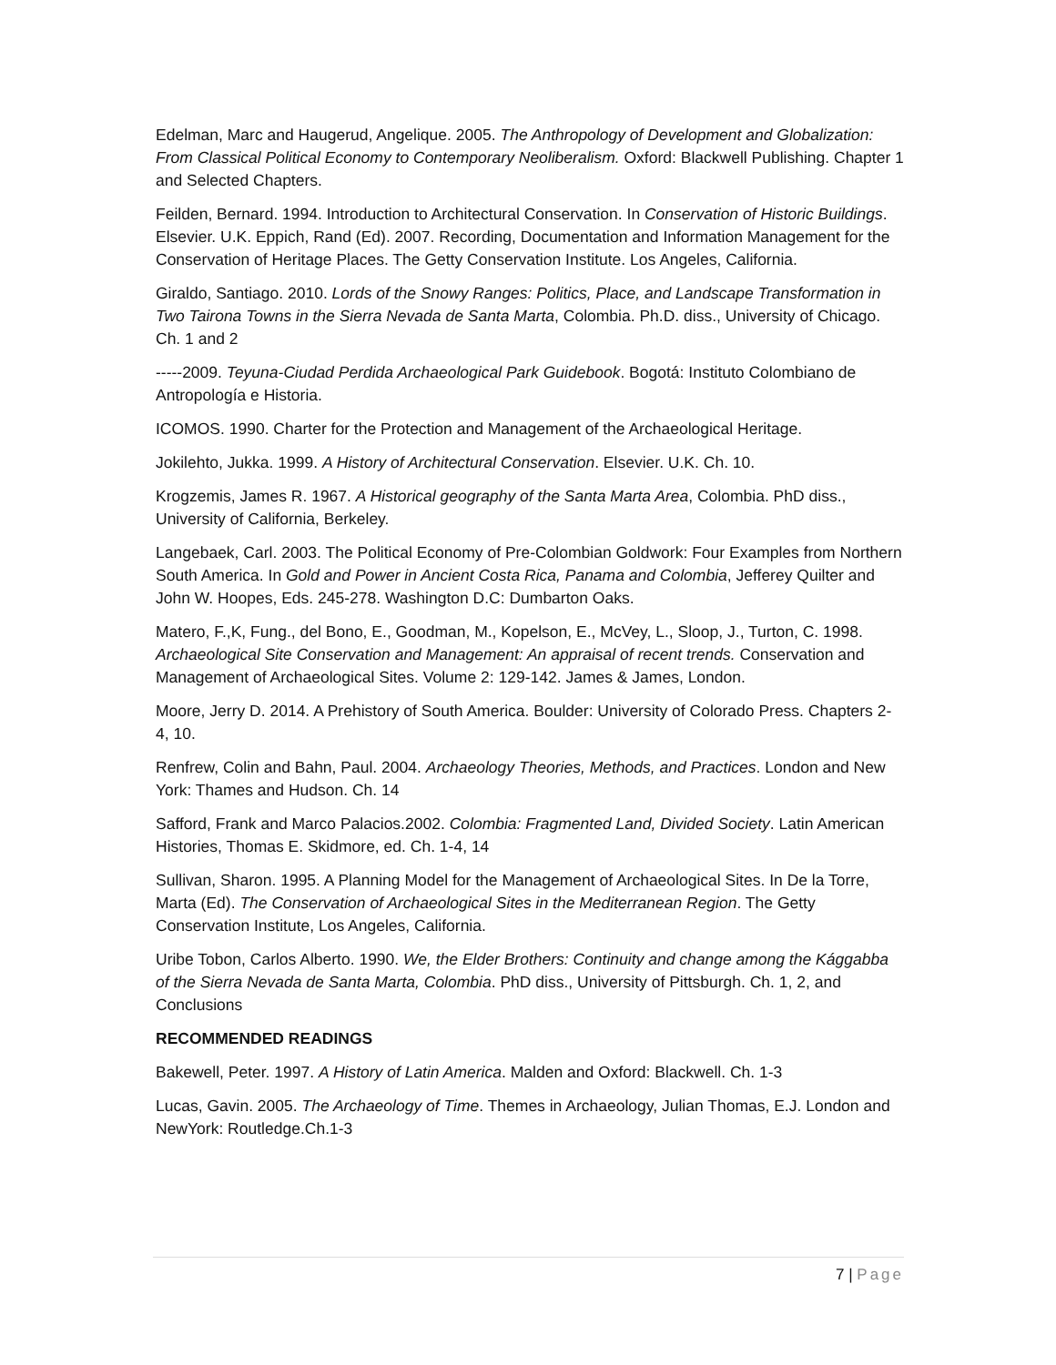Edelman, Marc and Haugerud, Angelique. 2005. The Anthropology of Development and Globalization: From Classical Political Economy to Contemporary Neoliberalism. Oxford: Blackwell Publishing. Chapter 1 and Selected Chapters.
Feilden, Bernard. 1994. Introduction to Architectural Conservation. In Conservation of Historic Buildings. Elsevier. U.K. Eppich, Rand (Ed). 2007. Recording, Documentation and Information Management for the Conservation of Heritage Places. The Getty Conservation Institute. Los Angeles, California.
Giraldo, Santiago. 2010. Lords of the Snowy Ranges: Politics, Place, and Landscape Transformation in Two Tairona Towns in the Sierra Nevada de Santa Marta, Colombia. Ph.D. diss., University of Chicago. Ch. 1 and 2
-----2009. Teyuna-Ciudad Perdida Archaeological Park Guidebook. Bogotá: Instituto Colombiano de Antropología e Historia.
ICOMOS. 1990. Charter for the Protection and Management of the Archaeological Heritage.
Jokilehto, Jukka. 1999. A History of Architectural Conservation. Elsevier. U.K. Ch. 10.
Krogzemis, James R. 1967. A Historical geography of the Santa Marta Area, Colombia. PhD diss., University of California, Berkeley.
Langebaek, Carl. 2003. The Political Economy of Pre-Colombian Goldwork: Four Examples from Northern South America. In Gold and Power in Ancient Costa Rica, Panama and Colombia, Jefferey Quilter and John W. Hoopes, Eds. 245-278. Washington D.C: Dumbarton Oaks.
Matero, F.,K, Fung., del Bono, E., Goodman, M., Kopelson, E., McVey, L., Sloop, J., Turton, C. 1998. Archaeological Site Conservation and Management: An appraisal of recent trends. Conservation and Management of Archaeological Sites. Volume 2: 129-142. James & James, London.
Moore, Jerry D. 2014. A Prehistory of South America. Boulder: University of Colorado Press. Chapters 2-4, 10.
Renfrew, Colin and Bahn, Paul. 2004. Archaeology Theories, Methods, and Practices. London and New York: Thames and Hudson. Ch. 14
Safford, Frank and Marco Palacios.2002. Colombia: Fragmented Land, Divided Society. Latin American Histories, Thomas E. Skidmore, ed. Ch. 1-4, 14
Sullivan, Sharon. 1995. A Planning Model for the Management of Archaeological Sites. In De la Torre, Marta (Ed). The Conservation of Archaeological Sites in the Mediterranean Region. The Getty Conservation Institute, Los Angeles, California.
Uribe Tobon, Carlos Alberto. 1990. We, the Elder Brothers: Continuity and change among the Kággabba of the Sierra Nevada de Santa Marta, Colombia. PhD diss., University of Pittsburgh. Ch. 1, 2, and Conclusions
RECOMMENDED READINGS
Bakewell, Peter. 1997. A History of Latin America. Malden and Oxford: Blackwell. Ch. 1-3
Lucas, Gavin. 2005. The Archaeology of Time. Themes in Archaeology, Julian Thomas, E.J. London and NewYork: Routledge.Ch.1-3
7 | Page